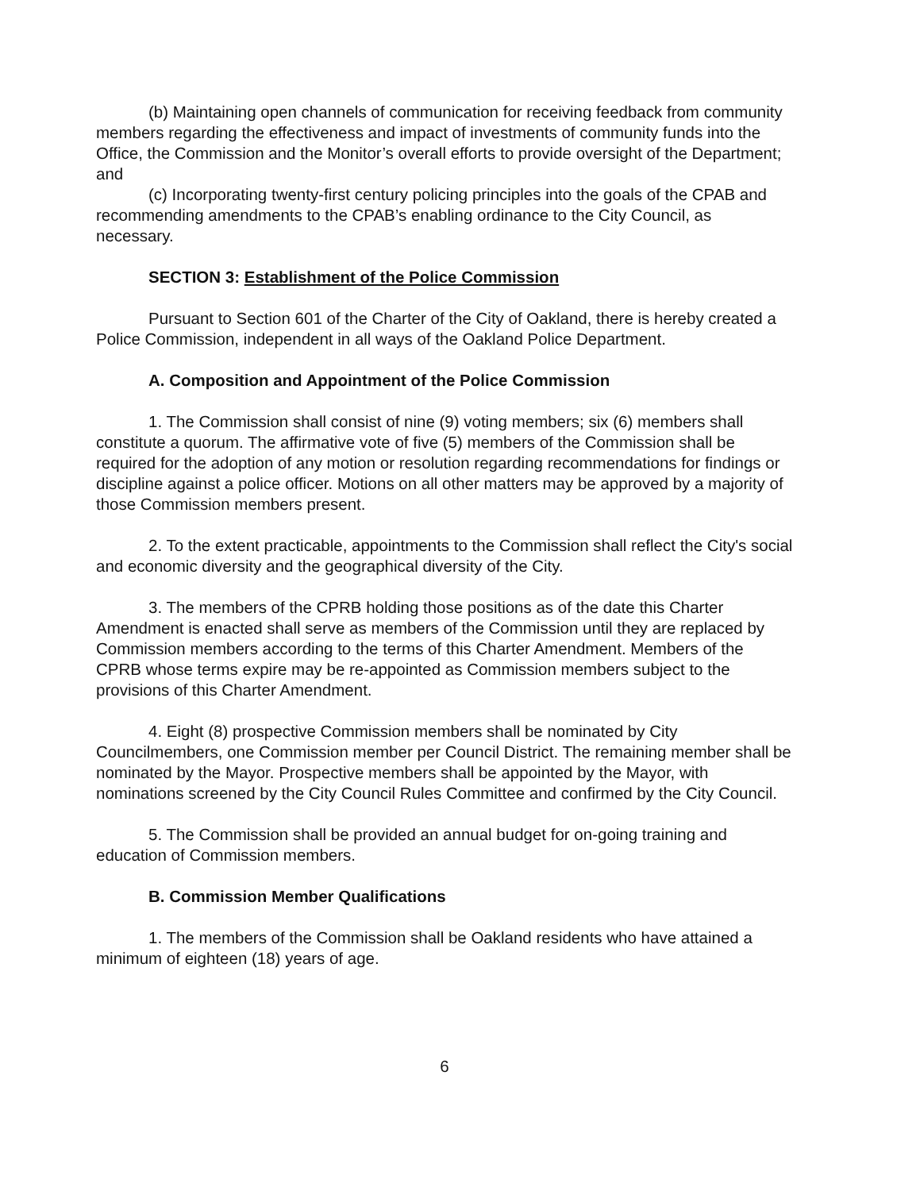(b) Maintaining open channels of communication for receiving feedback from community members regarding the effectiveness and impact of investments of community funds into the Office, the Commission and the Monitor’s overall efforts to provide oversight of the Department; and
(c) Incorporating twenty-first century policing principles into the goals of the CPAB and recommending amendments to the CPAB’s enabling ordinance to the City Council, as necessary.
SECTION 3: Establishment of the Police Commission
Pursuant to Section 601 of the Charter of the City of Oakland, there is hereby created a Police Commission, independent in all ways of the Oakland Police Department.
A. Composition and Appointment of the Police Commission
1. The Commission shall consist of nine (9) voting members; six (6) members shall constitute a quorum. The affirmative vote of five (5) members of the Commission shall be required for the adoption of any motion or resolution regarding recommendations for findings or discipline against a police officer. Motions on all other matters may be approved by a majority of those Commission members present.
2. To the extent practicable, appointments to the Commission shall reflect the City's social and economic diversity and the geographical diversity of the City.
3. The members of the CPRB holding those positions as of the date this Charter Amendment is enacted shall serve as members of the Commission until they are replaced by Commission members according to the terms of this Charter Amendment. Members of the CPRB whose terms expire may be re-appointed as Commission members subject to the provisions of this Charter Amendment.
4. Eight (8) prospective Commission members shall be nominated by City Councilmembers, one Commission member per Council District. The remaining member shall be nominated by the Mayor. Prospective members shall be appointed by the Mayor, with nominations screened by the City Council Rules Committee and confirmed by the City Council.
5. The Commission shall be provided an annual budget for on-going training and education of Commission members.
B. Commission Member Qualifications
1. The members of the Commission shall be Oakland residents who have attained a minimum of eighteen (18) years of age.
6